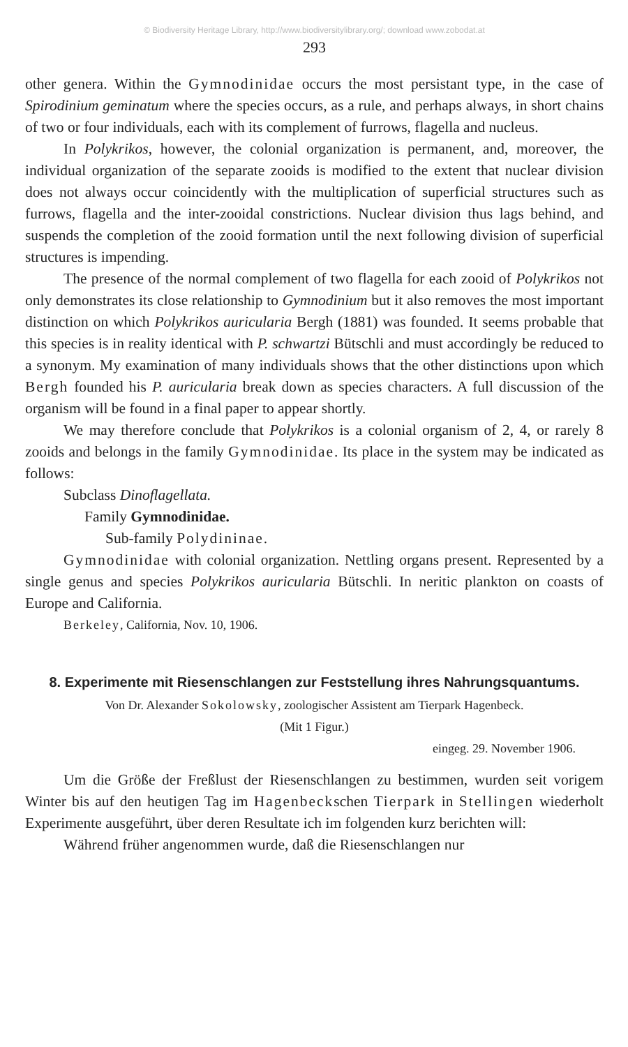© Biodiversity Heritage Library, http://www.biodiversitylibrary.org/; download www.zobodat.at
293
other genera. Within the Gymnodinidae occurs the most persistant type, in the case of Spirodinium geminatum where the species occurs, as a rule, and perhaps always, in short chains of two or four individuals, each with its complement of furrows, flagella and nucleus.
In Polykrikos, however, the colonial organization is permanent, and, moreover, the individual organization of the separate zooids is modified to the extent that nuclear division does not always occur coincidently with the multiplication of superficial structures such as furrows, flagella and the inter-zooidal constrictions. Nuclear division thus lags behind, and suspends the completion of the zooid formation until the next following division of superficial structures is impending.
The presence of the normal complement of two flagella for each zooid of Polykrikos not only demonstrates its close relationship to Gymnodinium but it also removes the most important distinction on which Polykrikos auricularia Bergh (1881) was founded. It seems probable that this species is in reality identical with P. schwartzi Bütschli and must accordingly be reduced to a synonym. My examination of many individuals shows that the other distinctions upon which Bergh founded his P. auricularia break down as species characters. A full discussion of the organism will be found in a final paper to appear shortly.
We may therefore conclude that Polykrikos is a colonial organism of 2, 4, or rarely 8 zooids and belongs in the family Gymnodinidae. Its place in the system may be indicated as follows:
Subclass Dinoflagellata.
Family Gymnodinidae.
Sub-family Polydininae.
Gymnodinidae with colonial organization. Nettling organs present. Represented by a single genus and species Polykrikos auricularia Bütschli. In neritic plankton on coasts of Europe and California.
Berkeley, California, Nov. 10, 1906.
8. Experimente mit Riesenschlangen zur Feststellung ihres Nahrungsquantums.
Von Dr. Alexander Sokolowsky, zoologischer Assistent am Tierpark Hagenbeck.
(Mit 1 Figur.)
eingeg. 29. November 1906.
Um die Größe der Freßlust der Riesenschlangen zu bestimmen, wurden seit vorigem Winter bis auf den heutigen Tag im Hagenbeckschen Tierpark in Stellingen wiederholt Experimente ausgeführt, über deren Resultate ich im folgenden kurz berichten will:
Während früher angenommen wurde, daß die Riesenschlangen nur